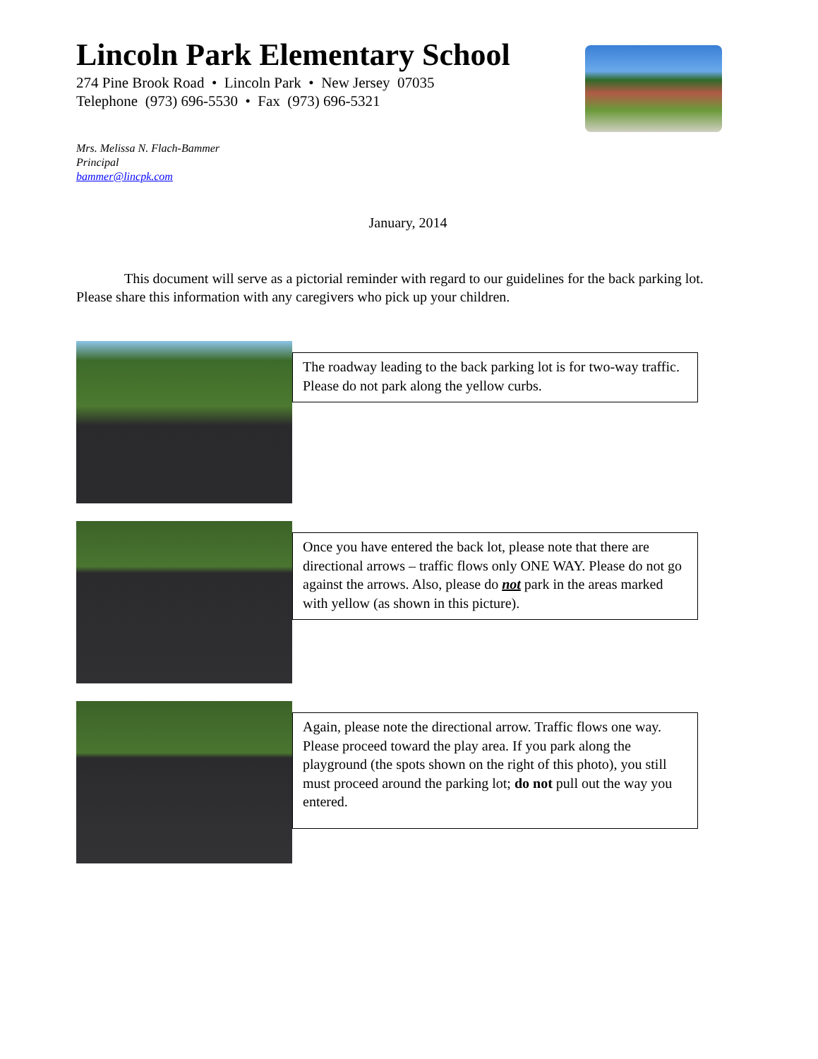Lincoln Park Elementary School
274 Pine Brook Road • Lincoln Park • New Jersey 07035
Telephone (973) 696-5530 • Fax (973) 696-5321
Mrs. Melissa N. Flach-Bammer
Principal
bammer@lincpk.com
January, 2014
This document will serve as a pictorial reminder with regard to our guidelines for the back parking lot. Please share this information with any caregivers who pick up your children.
The roadway leading to the back parking lot is for two-way traffic. Please do not park along the yellow curbs.
Once you have entered the back lot, please note that there are directional arrows – traffic flows only ONE WAY. Please do not go against the arrows. Also, please do not park in the areas marked with yellow (as shown in this picture).
Again, please note the directional arrow. Traffic flows one way. Please proceed toward the play area. If you park along the playground (the spots shown on the right of this photo), you still must proceed around the parking lot; do not pull out the way you entered.